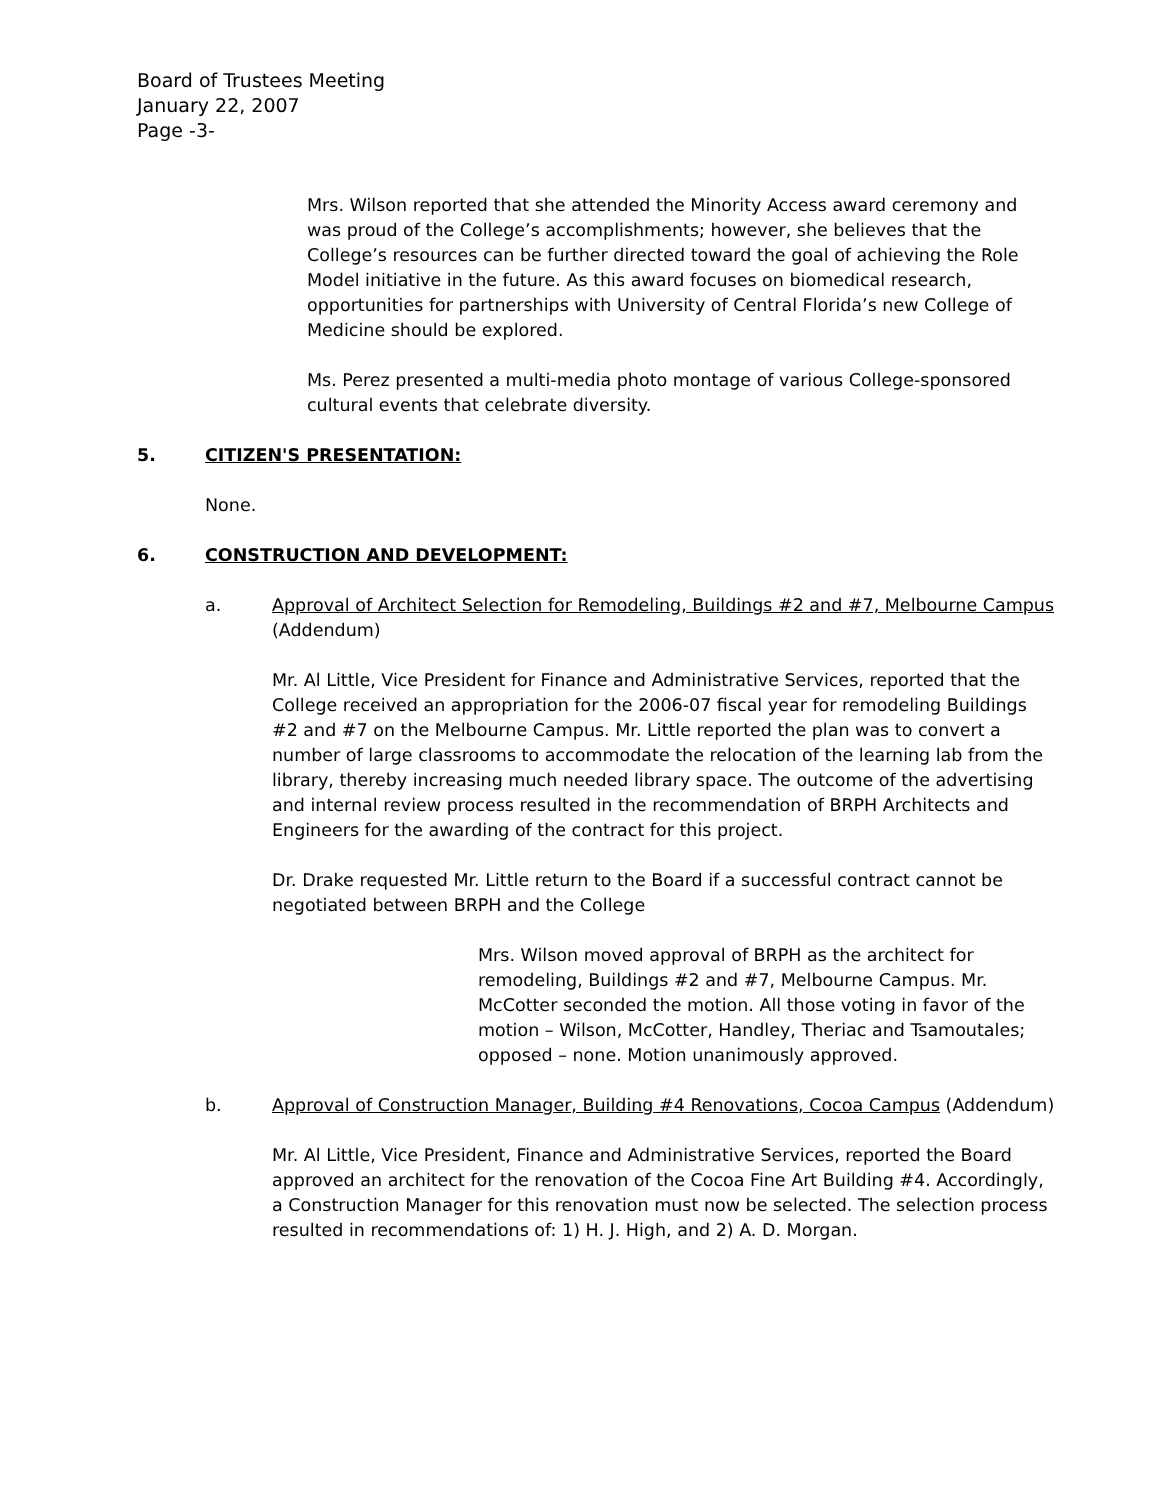Board of Trustees Meeting
January 22, 2007
Page -3-
Mrs. Wilson reported that she attended the Minority Access award ceremony and was proud of the College’s accomplishments; however, she believes that the College’s resources can be further directed toward the goal of achieving the Role Model initiative in the future. As this award focuses on biomedical research, opportunities for partnerships with University of Central Florida’s new College of Medicine should be explored.
Ms. Perez presented a multi-media photo montage of various College-sponsored cultural events that celebrate diversity.
5. CITIZEN'S PRESENTATION:
None.
6. CONSTRUCTION AND DEVELOPMENT:
a. Approval of Architect Selection for Remodeling, Buildings #2 and #7, Melbourne Campus (Addendum)
Mr. Al Little, Vice President for Finance and Administrative Services, reported that the College received an appropriation for the 2006-07 fiscal year for remodeling Buildings #2 and #7 on the Melbourne Campus. Mr. Little reported the plan was to convert a number of large classrooms to accommodate the relocation of the learning lab from the library, thereby increasing much needed library space. The outcome of the advertising and internal review process resulted in the recommendation of BRPH Architects and Engineers for the awarding of the contract for this project.
Dr. Drake requested Mr. Little return to the Board if a successful contract cannot be negotiated between BRPH and the College
Mrs. Wilson moved approval of BRPH as the architect for remodeling, Buildings #2 and #7, Melbourne Campus. Mr. McCotter seconded the motion. All those voting in favor of the motion – Wilson, McCotter, Handley, Theriac and Tsamoutales; opposed – none. Motion unanimously approved.
b. Approval of Construction Manager, Building #4 Renovations, Cocoa Campus (Addendum)
Mr. Al Little, Vice President, Finance and Administrative Services, reported the Board approved an architect for the renovation of the Cocoa Fine Art Building #4. Accordingly, a Construction Manager for this renovation must now be selected. The selection process resulted in recommendations of: 1) H. J. High, and 2) A. D. Morgan.